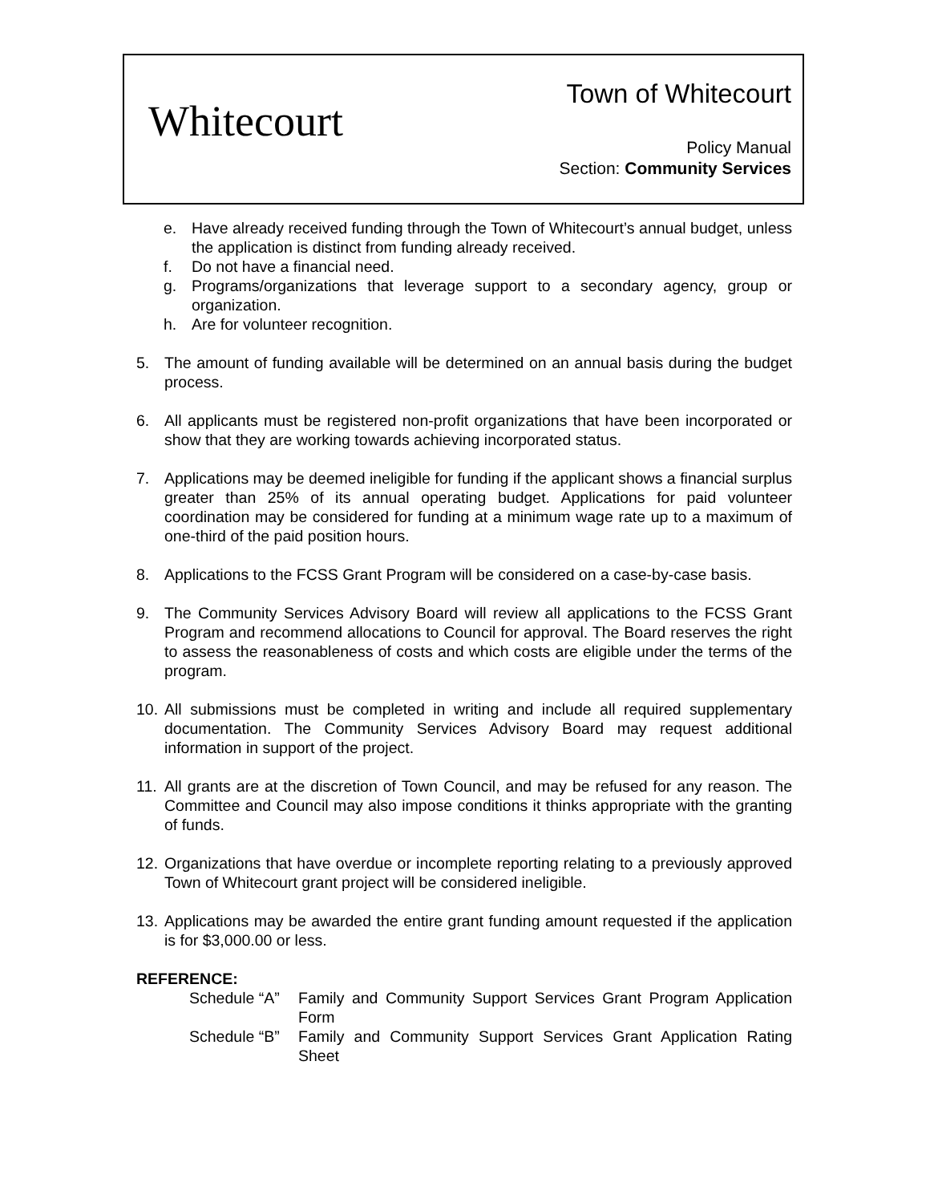Whitecourt
Town of Whitecourt
Policy Manual
Section: Community Services
e. Have already received funding through the Town of Whitecourt’s annual budget, unless the application is distinct from funding already received.
f. Do not have a financial need.
g. Programs/organizations that leverage support to a secondary agency, group or organization.
h. Are for volunteer recognition.
5. The amount of funding available will be determined on an annual basis during the budget process.
6. All applicants must be registered non-profit organizations that have been incorporated or show that they are working towards achieving incorporated status.
7. Applications may be deemed ineligible for funding if the applicant shows a financial surplus greater than 25% of its annual operating budget. Applications for paid volunteer coordination may be considered for funding at a minimum wage rate up to a maximum of one-third of the paid position hours.
8. Applications to the FCSS Grant Program will be considered on a case-by-case basis.
9. The Community Services Advisory Board will review all applications to the FCSS Grant Program and recommend allocations to Council for approval. The Board reserves the right to assess the reasonableness of costs and which costs are eligible under the terms of the program.
10. All submissions must be completed in writing and include all required supplementary documentation. The Community Services Advisory Board may request additional information in support of the project.
11. All grants are at the discretion of Town Council, and may be refused for any reason. The Committee and Council may also impose conditions it thinks appropriate with the granting of funds.
12. Organizations that have overdue or incomplete reporting relating to a previously approved Town of Whitecourt grant project will be considered ineligible.
13. Applications may be awarded the entire grant funding amount requested if the application is for $3,000.00 or less.
REFERENCE:
| Schedule “A” | Family and Community Support Services Grant Program Application Form |
| Schedule “B” | Family and Community Support Services Grant Application Rating Sheet |